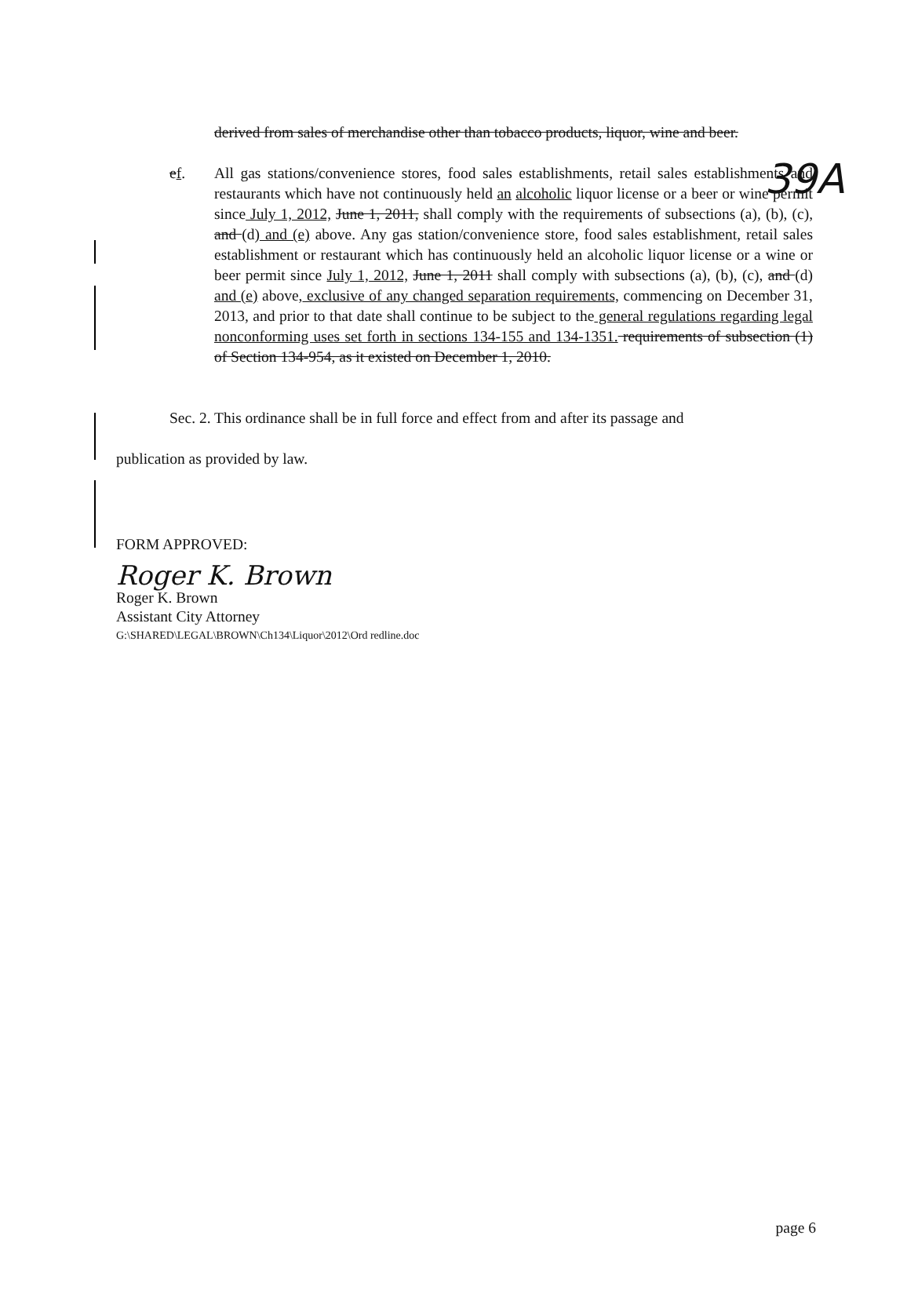39A
derived from sales of merchandise other than tobacco products, liquor, wine and beer.
ef. All gas stations/convenience stores, food sales establishments, retail sales establishments and restaurants which have not continuously held an alcoholic liquor license or a beer or wine permit since July 1, 2012, June 1, 2011, shall comply with the requirements of subsections (a), (b), (c), and (d) and (e) above. Any gas station/convenience store, food sales establishment, retail sales establishment or restaurant which has continuously held an alcoholic liquor license or a wine or beer permit since July 1, 2012, June 1, 2011 shall comply with subsections (a), (b), (c), and (d) and (e) above, exclusive of any changed separation requirements, commencing on December 31, 2013, and prior to that date shall continue to be subject to the general regulations regarding legal nonconforming uses set forth in sections 134-155 and 134-1351. requirements of subsection (1) of Section 134-954, as it existed on December 1, 2010.
Sec. 2. This ordinance shall be in full force and effect from and after its passage and
publication as provided by law.
FORM APPROVED:
Roger K. Brown
Roger K. Brown
Assistant City Attorney
G:\SHARED\LEGAL\BROWN\Ch134\Liquor\2012\Ord redline.doc
page 6